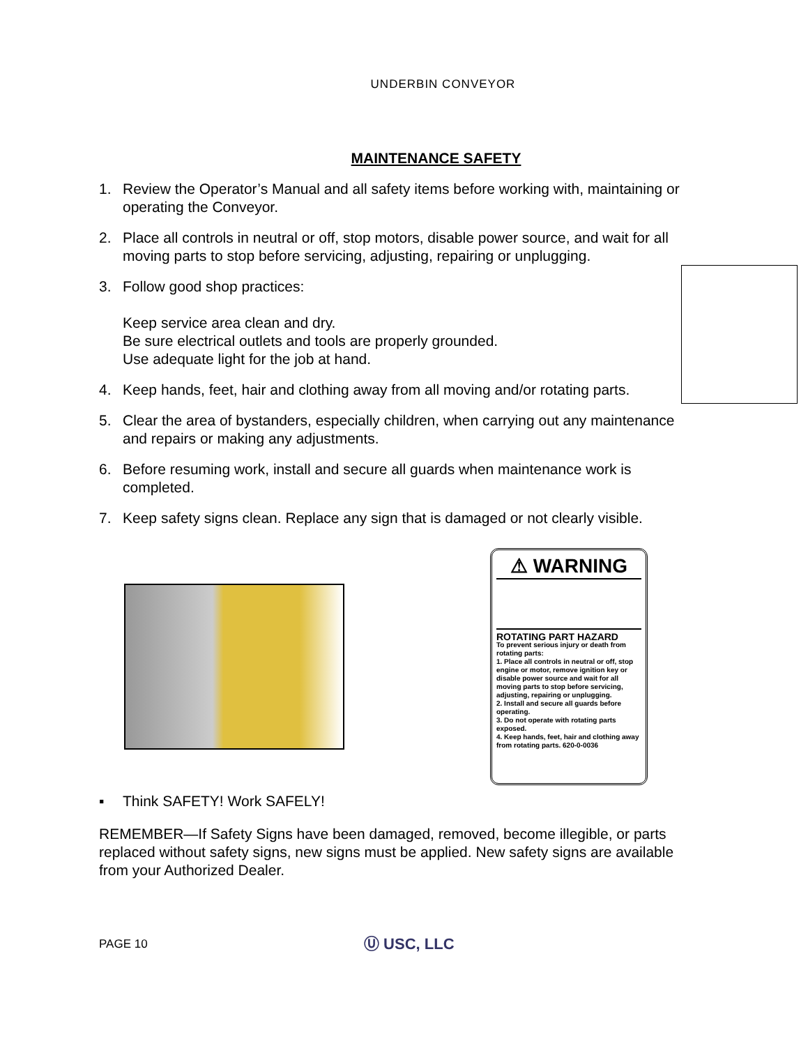UNDERBIN CONVEYOR
MAINTENANCE SAFETY
1. Review the Operator’s Manual and all safety items before working with, maintaining or operating the Conveyor.
2. Place all controls in neutral or off, stop motors, disable power source, and wait for all moving parts to stop before servicing, adjusting, repairing or unplugging.
3. Follow good shop practices:
Keep service area clean and dry.
Be sure electrical outlets and tools are properly grounded.
Use adequate light for the job at hand.
4. Keep hands, feet, hair and clothing away from all moving and/or rotating parts.
5. Clear the area of bystanders, especially children, when carrying out any maintenance and repairs or making any adjustments.
6. Before resuming work, install and secure all guards when maintenance work is completed.
7. Keep safety signs clean. Replace any sign that is damaged or not clearly visible.
⚠ WARNING
ROTATING PART HAZARD
To prevent serious injury or death from rotating parts:
1. Place all controls in neutral or off, stop engine or motor, remove ignition key or disable power source and wait for all moving parts to stop before servicing, adjusting, repairing or unplugging.
2. Install and secure all guards before operating.
3. Do not operate with rotating parts exposed.
4. Keep hands, feet, hair and clothing away from rotating parts. 620-0-0036
▪ Think SAFETY! Work SAFELY!
REMEMBER—If Safety Signs have been damaged, removed, become illegible, or parts replaced without safety signs, new signs must be applied. New safety signs are available from your Authorized Dealer.
PAGE 10 Ⓤ USC, LLC